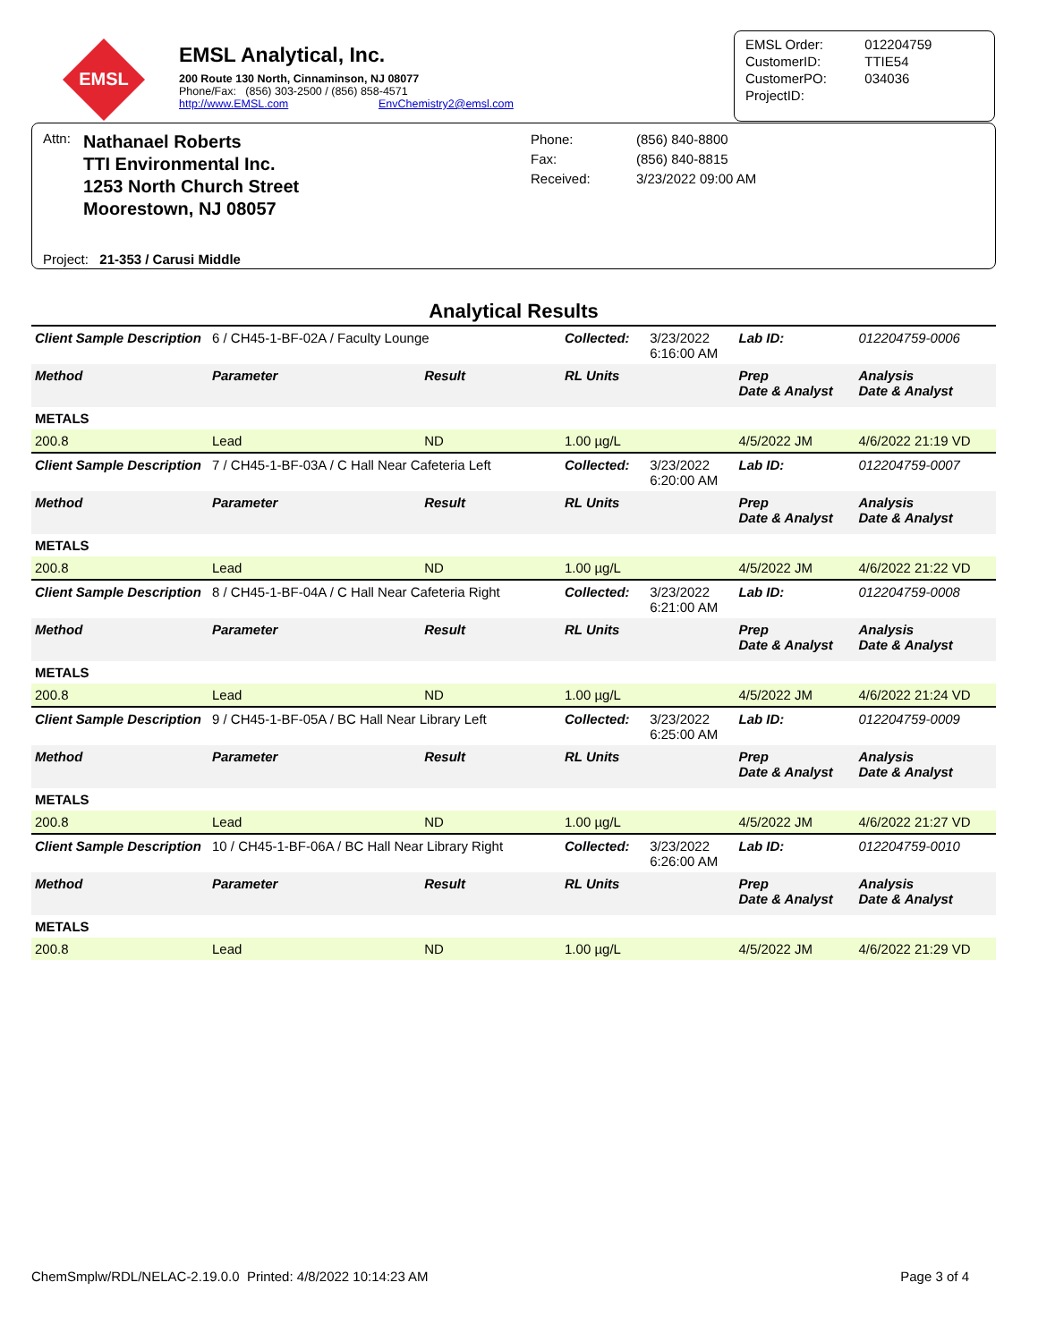EMSL
EMSL Analytical, Inc.
200 Route 130 North, Cinnaminson, NJ 08077
Phone/Fax: (856) 303-2500 / (856) 858-4571
http://www.EMSL.com EnvChemistry2@emsl.com
| EMSL Order: | 012204759 |
| CustomerID: | TTIE54 |
| CustomerPO: | 034036 |
| ProjectID: | |
Attn:
Nathanael Roberts
TTI Environmental Inc.
1253 North Church Street
Moorestown, NJ 08057
Phone:
Fax:
Received:
(856) 840-8800
(856) 840-8815
3/23/2022 09:00 AM
Project: 21-353 / Carusi Middle
Analytical Results
| Client Sample Description | 6 / CH45-1-BF-02A / Faculty Lounge | | Collected: | 3/23/2022 6:16:00 AM | Lab ID: | 012204759-0006 |
| Method | Parameter | Result | RL Units | | Prep Date & Analyst | Analysis Date & Analyst |
| METALS | | | | | | |
| 200.8 | Lead | ND | 1.00 µg/L | | 4/5/2022 JM | 4/6/2022 21:19 VD |
| Client Sample Description | 7 / CH45-1-BF-03A / C Hall Near Cafeteria Left | | Collected: | 3/23/2022 6:20:00 AM | Lab ID: | 012204759-0007 |
| Method | Parameter | Result | RL Units | | Prep Date & Analyst | Analysis Date & Analyst |
| METALS | | | | | | |
| 200.8 | Lead | ND | 1.00 µg/L | | 4/5/2022 JM | 4/6/2022 21:22 VD |
| Client Sample Description | 8 / CH45-1-BF-04A / C Hall Near Cafeteria Right | | Collected: | 3/23/2022 6:21:00 AM | Lab ID: | 012204759-0008 |
| Method | Parameter | Result | RL Units | | Prep Date & Analyst | Analysis Date & Analyst |
| METALS | | | | | | |
| 200.8 | Lead | ND | 1.00 µg/L | | 4/5/2022 JM | 4/6/2022 21:24 VD |
| Client Sample Description | 9 / CH45-1-BF-05A / BC Hall Near Library Left | | Collected: | 3/23/2022 6:25:00 AM | Lab ID: | 012204759-0009 |
| Method | Parameter | Result | RL Units | | Prep Date & Analyst | Analysis Date & Analyst |
| METALS | | | | | | |
| 200.8 | Lead | ND | 1.00 µg/L | | 4/5/2022 JM | 4/6/2022 21:27 VD |
| Client Sample Description | 10 / CH45-1-BF-06A / BC Hall Near Library Right | | Collected: | 3/23/2022 6:26:00 AM | Lab ID: | 012204759-0010 |
| Method | Parameter | Result | RL Units | | Prep Date & Analyst | Analysis Date & Analyst |
| METALS | | | | | | |
| 200.8 | Lead | ND | 1.00 µg/L | | 4/5/2022 JM | 4/6/2022 21:29 VD |
ChemSmplw/RDL/NELAC-2.19.0.0 Printed: 4/8/2022 10:14:23 AM Page 3 of 4